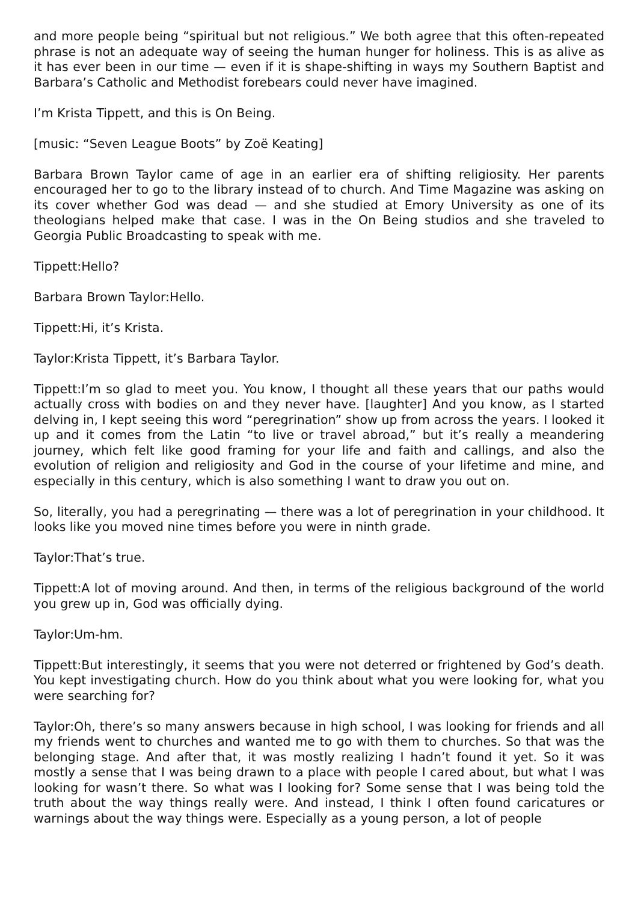and more people being “spiritual but not religious.” We both agree that this often-repeated phrase is not an adequate way of seeing the human hunger for holiness. This is as alive as it has ever been in our time — even if it is shape-shifting in ways my Southern Baptist and Barbara’s Catholic and Methodist forebears could never have imagined.
I’m Krista Tippett, and this is On Being.
[music: “Seven League Boots” by Zoë Keating]
Barbara Brown Taylor came of age in an earlier era of shifting religiosity. Her parents encouraged her to go to the library instead of to church. And Time Magazine was asking on its cover whether God was dead — and she studied at Emory University as one of its theologians helped make that case. I was in the On Being studios and she traveled to Georgia Public Broadcasting to speak with me.
Tippett:Hello?
Barbara Brown Taylor:Hello.
Tippett:Hi, it’s Krista.
Taylor:Krista Tippett, it’s Barbara Taylor.
Tippett:I’m so glad to meet you. You know, I thought all these years that our paths would actually cross with bodies on and they never have. [laughter] And you know, as I started delving in, I kept seeing this word “peregrination” show up from across the years. I looked it up and it comes from the Latin “to live or travel abroad,” but it’s really a meandering journey, which felt like good framing for your life and faith and callings, and also the evolution of religion and religiosity and God in the course of your lifetime and mine, and especially in this century, which is also something I want to draw you out on.
So, literally, you had a peregrinating — there was a lot of peregrination in your childhood. It looks like you moved nine times before you were in ninth grade.
Taylor:That’s true.
Tippett:A lot of moving around. And then, in terms of the religious background of the world you grew up in, God was officially dying.
Taylor:Um-hm.
Tippett:But interestingly, it seems that you were not deterred or frightened by God’s death. You kept investigating church. How do you think about what you were looking for, what you were searching for?
Taylor:Oh, there’s so many answers because in high school, I was looking for friends and all my friends went to churches and wanted me to go with them to churches. So that was the belonging stage. And after that, it was mostly realizing I hadn’t found it yet. So it was mostly a sense that I was being drawn to a place with people I cared about, but what I was looking for wasn’t there. So what was I looking for? Some sense that I was being told the truth about the way things really were. And instead, I think I often found caricatures or warnings about the way things were. Especially as a young person, a lot of people